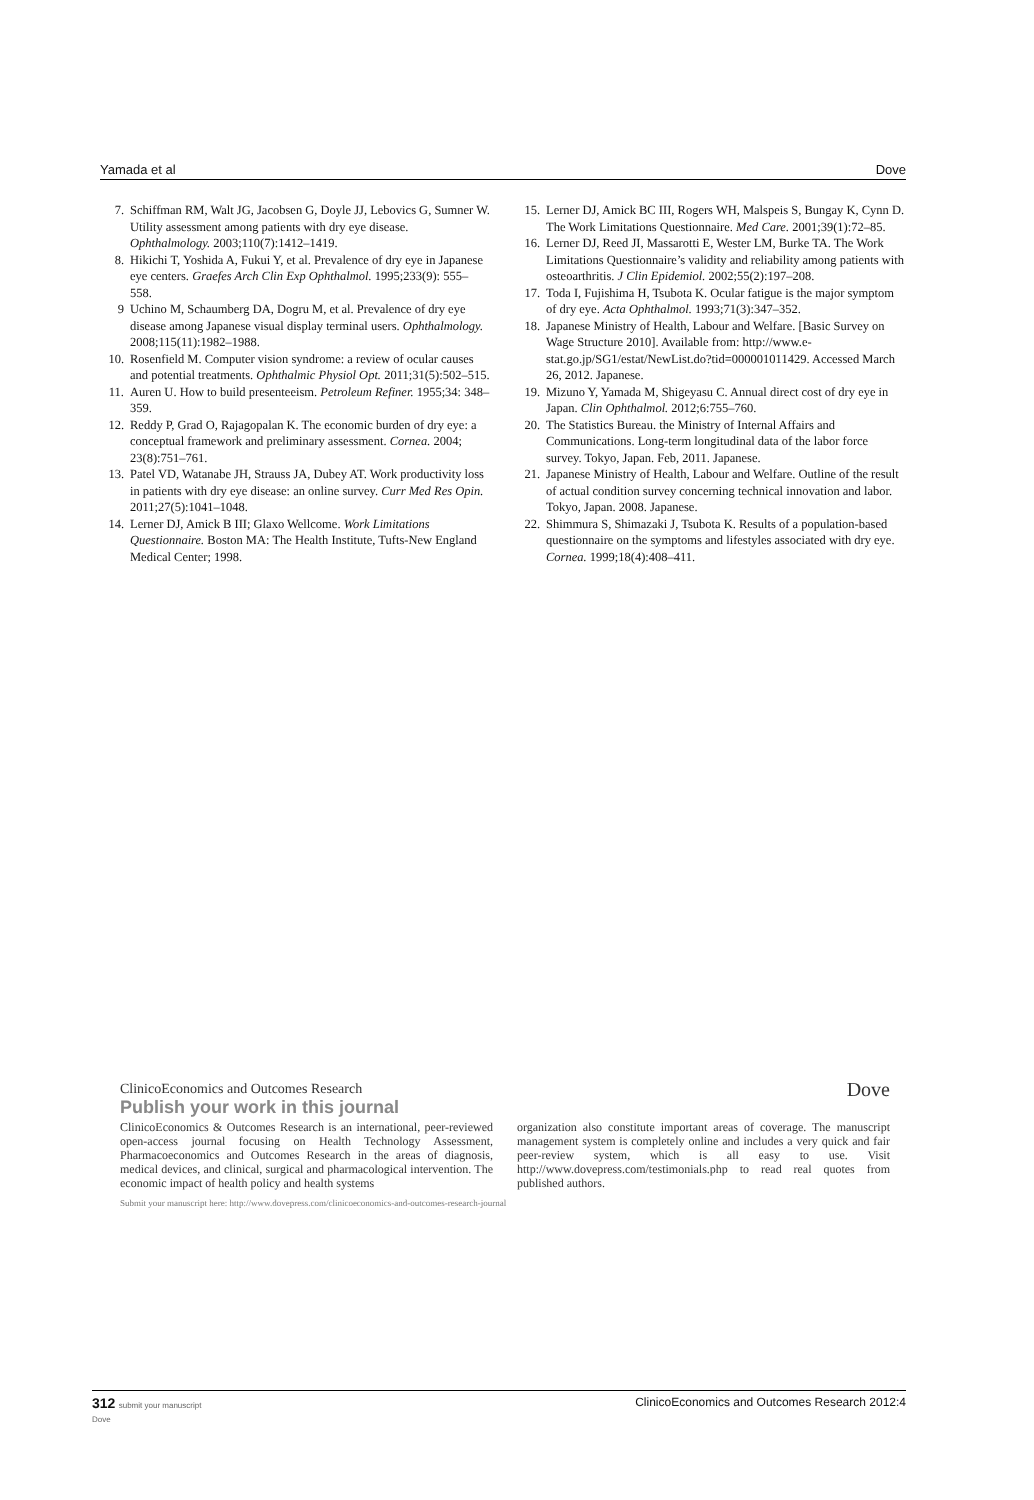Yamada et al Dove
7. Schiffman RM, Walt JG, Jacobsen G, Doyle JJ, Lebovics G, Sumner W. Utility assessment among patients with dry eye disease. Ophthalmology. 2003;110(7):1412–1419.
8. Hikichi T, Yoshida A, Fukui Y, et al. Prevalence of dry eye in Japanese eye centers. Graefes Arch Clin Exp Ophthalmol. 1995;233(9): 555–558.
9 Uchino M, Schaumberg DA, Dogru M, et al. Prevalence of dry eye disease among Japanese visual display terminal users. Ophthalmology. 2008;115(11):1982–1988.
10. Rosenfield M. Computer vision syndrome: a review of ocular causes and potential treatments. Ophthalmic Physiol Opt. 2011;31(5):502–515.
11. Auren U. How to build presenteeism. Petroleum Refiner. 1955;34: 348–359.
12. Reddy P, Grad O, Rajagopalan K. The economic burden of dry eye: a conceptual framework and preliminary assessment. Cornea. 2004; 23(8):751–761.
13. Patel VD, Watanabe JH, Strauss JA, Dubey AT. Work productivity loss in patients with dry eye disease: an online survey. Curr Med Res Opin. 2011;27(5):1041–1048.
14. Lerner DJ, Amick B III; Glaxo Wellcome. Work Limitations Questionnaire. Boston MA: The Health Institute, Tufts-New England Medical Center; 1998.
15. Lerner DJ, Amick BC III, Rogers WH, Malspeis S, Bungay K, Cynn D. The Work Limitations Questionnaire. Med Care. 2001;39(1):72–85.
16. Lerner DJ, Reed JI, Massarotti E, Wester LM, Burke TA. The Work Limitations Questionnaire’s validity and reliability among patients with osteoarthritis. J Clin Epidemiol. 2002;55(2):197–208.
17. Toda I, Fujishima H, Tsubota K. Ocular fatigue is the major symptom of dry eye. Acta Ophthalmol. 1993;71(3):347–352.
18. Japanese Ministry of Health, Labour and Welfare. [Basic Survey on Wage Structure 2010]. Available from: http://www.e-stat.go.jp/SG1/estat/NewList.do?tid=000001011429. Accessed March 26, 2012. Japanese.
19. Mizuno Y, Yamada M, Shigeyasu C. Annual direct cost of dry eye in Japan. Clin Ophthalmol. 2012;6:755–760.
20. The Statistics Bureau. the Ministry of Internal Affairs and Communications. Long-term longitudinal data of the labor force survey. Tokyo, Japan. Feb, 2011. Japanese.
21. Japanese Ministry of Health, Labour and Welfare. Outline of the result of actual condition survey concerning technical innovation and labor. Tokyo, Japan. 2008. Japanese.
22. Shimmura S, Shimazaki J, Tsubota K. Results of a population-based questionnaire on the symptoms and lifestyles associated with dry eye. Cornea. 1999;18(4):408–411.
ClinicoEconomics and Outcomes Research Dove
Publish your work in this journal
ClinicoEconomics & Outcomes Research is an international, peer-reviewed open-access journal focusing on Health Technology Assessment, Pharmacoeconomics and Outcomes Research in the areas of diagnosis, medical devices, and clinical, surgical and pharmacological intervention. The economic impact of health policy and health systems
organization also constitute important areas of coverage. The manuscript management system is completely online and includes a very quick and fair peer-review system, which is all easy to use. Visit http://www.dovepress.com/testimonials.php to read real quotes from published authors.
Submit your manuscript here: http://www.dovepress.com/clinicoeconomics-and-outcomes-research-journal
312 submit your manuscript
Dove ClinicoEconomics and Outcomes Research 2012:4